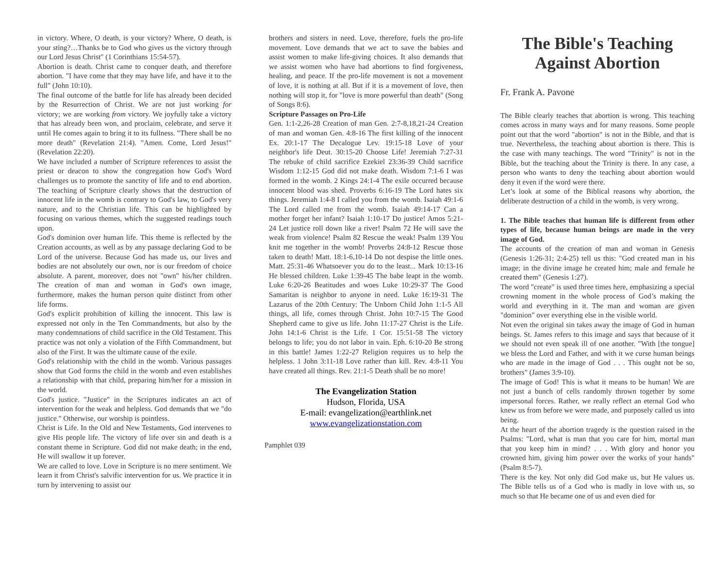in victory. Where, O death, is your victory? Where, O death, is your sting?…Thanks be to God who gives us the victory through our Lord Jesus Christ" (1 Corinthians 15:54-57).
Abortion is death. Christ came to conquer death, and therefore abortion. "I have come that they may have life, and have it to the full" (John 10:10).
The final outcome of the battle for life has already been decided by the Resurrection of Christ. We are not just working for victory; we are working from victory. We joyfully take a victory that has already been won, and proclaim, celebrate, and serve it until He comes again to bring it to its fullness. "There shall be no more death" (Revelation 21:4). "Amen. Come, Lord Jesus!" (Revelation 22:20).
We have included a number of Scripture references to assist the priest or deacon to show the congregation how God's Word challenges us to promote the sanctity of life and to end abortion. The teaching of Scripture clearly shows that the destruction of innocent life in the womb is contrary to God's law, to God's very nature, and to the Christian life. This can be highlighted by focusing on various themes, which the suggested readings touch upon.
God's dominion over human life. This theme is reflected by the Creation accounts, as well as by any passage declaring God to be Lord of the universe. Because God has made us, our lives and bodies are not absolutely our own, nor is our freedom of choice absolute. A parent, moreover, does not "own" his/her children. The creation of man and woman in God's own image, furthermore, makes the human person quite distinct from other life forms.
God's explicit prohibition of killing the innocent. This law is expressed not only in the Ten Commandments, but also by the many condemnations of child sacrifice in the Old Testament. This practice was not only a violation of the Fifth Commandment, but also of the First. It was the ultimate cause of the exile.
God's relationship with the child in the womb. Various passages show that God forms the child in the womb and even establishes a relationship with that child, preparing him/her for a mission in the world.
God's justice. "Justice" in the Scriptures indicates an act of intervention for the weak and helpless. God demands that we "do justice." Otherwise, our worship is pointless.
Christ is Life. In the Old and New Testaments, God intervenes to give His people life. The victory of life over sin and death is a constant theme in Scripture. God did not make death; in the end, He will swallow it up forever.
We are called to love. Love in Scripture is no mere sentiment. We learn it from Christ's salvific intervention for us. We practice it in turn by intervening to assist our
brothers and sisters in need. Love, therefore, fuels the pro-life movement. Love demands that we act to save the babies and assist women to make life-giving choices. It also demands that we assist women who have had abortions to find forgiveness, healing, and peace. If the pro-life movement is not a movement of love, it is nothing at all. But if it is a movement of love, then nothing will stop it, for "love is more powerful than death" (Song of Songs 8:6).
Scripture Passages on Pro-Life
Gen. 1:1-2,26-28 Creation of man Gen. 2:7-8,18,21-24 Creation of man and woman Gen. 4:8-16 The first killing of the innocent Ex. 20:1-17 The Decalogue Lev. 19:15-18 Love of your neighbor's life Deut. 30:15-20 Choose Life! Jeremiah 7:27-31 The rebuke of child sacrifice Ezekiel 23:36-39 Child sacrifice Wisdom 1:12-15 God did not make death. Wisdom 7:1-6 I was formed in the womb. 2 Kings 24:1-4 The exile occurred because innocent blood was shed. Proverbs 6:16-19 The Lord hates six things. Jeremiah 1:4-8 I called you from the womb. Isaiah 49:1-6 The Lord called me from the womb. Isaiah 49:14-17 Can a mother forget her infant? Isaiah 1:10-17 Do justice! Amos 5:21-24 Let justice roll down like a river! Psalm 72 He will save the weak from violence! Psalm 82 Rescue the weak! Psalm 139 You knit me together in the womb! Proverbs 24:8-12 Rescue those taken to death! Matt. 18:1-6,10-14 Do not despise the little ones. Matt. 25:31-46 Whatsoever you do to the least... Mark 10:13-16 He blessed children. Luke 1:39-45 The babe leapt in the womb. Luke 6:20-26 Beatitudes and woes Luke 10:29-37 The Good Samaritan is neighbor to anyone in need. Luke 16:19-31 The Lazarus of the 20th Century: The Unborn Child John 1:1-5 All things, all life, comes through Christ. John 10:7-15 The Good Shepherd came to give us life. John 11:17-27 Christ is the Life. John 14:1-6 Christ is the Life. 1 Cor. 15:51-58 The victory belongs to life; you do not labor in vain. Eph. 6:10-20 Be strong in this battle! James 1:22-27 Religion requires us to help the helpless. 1 John 3:11-18 Love rather than kill. Rev. 4:8-11 You have created all things. Rev. 21:1-5 Death shall be no more!
The Evangelization Station
Hudson, Florida, USA
E-mail: evangelization@earthlink.net
www.evangelizationstation.com
Pamphlet 039
The Bible's Teaching Against Abortion
Fr. Frank A. Pavone
The Bible clearly teaches that abortion is wrong. This teaching comes across in many ways and for many reasons. Some people point out that the word "abortion" is not in the Bible, and that is true. Nevertheless, the teaching about abortion is there. This is the case with many teachings. The word "Trinity" is not in the Bible, but the teaching about the Trinity is there. In any case, a person who wants to deny the teaching about abortion would deny it even if the word were there.
Let’s look at some of the Biblical reasons why abortion, the deliberate destruction of a child in the womb, is very wrong.
1. The Bible teaches that human life is different from other types of life, because human beings are made in the very image of God.
The accounts of the creation of man and woman in Genesis (Genesis 1:26-31; 2:4-25) tell us this: "God created man in his image; in the divine image he created him; male and female he created them" (Genesis 1:27).
The word "create" is used three times here, emphasizing a special crowning moment in the whole process of God’s making the world and everything in it. The man and woman are given "dominion" over everything else in the visible world.
Not even the original sin takes away the image of God in human beings. St. James refers to this image and says that because of it we should not even speak ill of one another. "With [the tongue] we bless the Lord and Father, and with it we curse human beings who are made in the image of God . . . This ought not be so, brothers" (James 3:9-10).
The image of God! This is what it means to be human! We are not just a bunch of cells randomly thrown together by some impersonal forces. Rather, we really reflect an eternal God who knew us from before we were made, and purposely called us into being.
At the heart of the abortion tragedy is the question raised in the Psalms: "Lord, what is man that you care for him, mortal man that you keep him in mind? . . . With glory and honor you crowned him, giving him power over the works of your hands" (Psalm 8:5-7).
There is the key. Not only did God make us, but He values us. The Bible tells us of a God who is madly in love with us, so much so that He became one of us and even died for